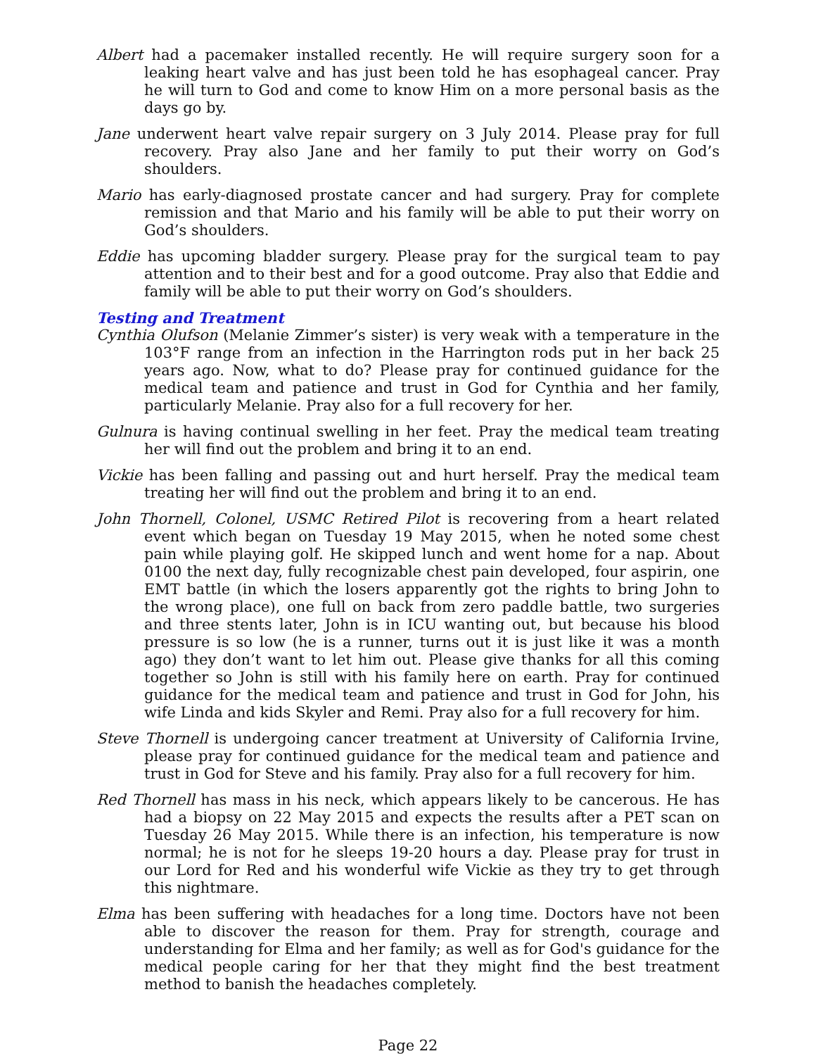Albert had a pacemaker installed recently. He will require surgery soon for a leaking heart valve and has just been told he has esophageal cancer. Pray he will turn to God and come to know Him on a more personal basis as the days go by.
Jane underwent heart valve repair surgery on 3 July 2014. Please pray for full recovery. Pray also Jane and her family to put their worry on God’s shoulders.
Mario has early-diagnosed prostate cancer and had surgery. Pray for complete remission and that Mario and his family will be able to put their worry on God’s shoulders.
Eddie has upcoming bladder surgery. Please pray for the surgical team to pay attention and to their best and for a good outcome. Pray also that Eddie and family will be able to put their worry on God’s shoulders.
Testing and Treatment
Cynthia Olufson (Melanie Zimmer’s sister) is very weak with a temperature in the 103°F range from an infection in the Harrington rods put in her back 25 years ago. Now, what to do? Please pray for continued guidance for the medical team and patience and trust in God for Cynthia and her family, particularly Melanie. Pray also for a full recovery for her.
Gulnura is having continual swelling in her feet. Pray the medical team treating her will find out the problem and bring it to an end.
Vickie has been falling and passing out and hurt herself. Pray the medical team treating her will find out the problem and bring it to an end.
John Thornell, Colonel, USMC Retired Pilot is recovering from a heart related event which began on Tuesday 19 May 2015, when he noted some chest pain while playing golf. He skipped lunch and went home for a nap. About 0100 the next day, fully recognizable chest pain developed, four aspirin, one EMT battle (in which the losers apparently got the rights to bring John to the wrong place), one full on back from zero paddle battle, two surgeries and three stents later, John is in ICU wanting out, but because his blood pressure is so low (he is a runner, turns out it is just like it was a month ago) they don’t want to let him out. Please give thanks for all this coming together so John is still with his family here on earth. Pray for continued guidance for the medical team and patience and trust in God for John, his wife Linda and kids Skyler and Remi. Pray also for a full recovery for him.
Steve Thornell is undergoing cancer treatment at University of California Irvine, please pray for continued guidance for the medical team and patience and trust in God for Steve and his family. Pray also for a full recovery for him.
Red Thornell has mass in his neck, which appears likely to be cancerous. He has had a biopsy on 22 May 2015 and expects the results after a PET scan on Tuesday 26 May 2015. While there is an infection, his temperature is now normal; he is not for he sleeps 19-20 hours a day. Please pray for trust in our Lord for Red and his wonderful wife Vickie as they try to get through this nightmare.
Elma has been suffering with headaches for a long time. Doctors have not been able to discover the reason for them. Pray for strength, courage and understanding for Elma and her family; as well as for God's guidance for the medical people caring for her that they might find the best treatment method to banish the headaches completely.
Page 22